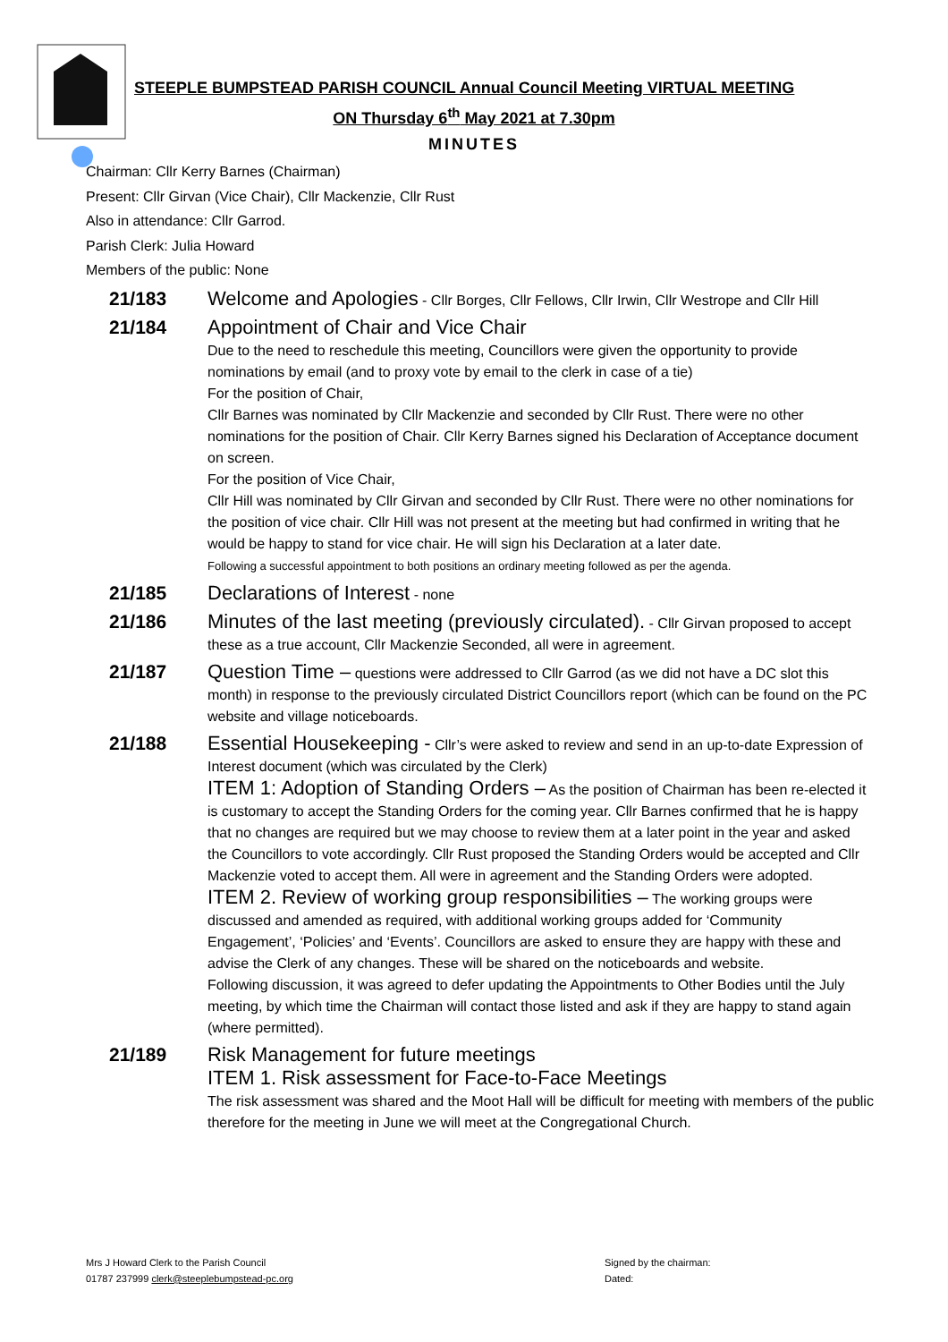STEEPLE BUMPSTEAD PARISH COUNCIL Annual Council Meeting VIRTUAL MEETING
ON Thursday 6<sup>th</sup> May 2021 at 7.30pm
MINUTES
Chairman: Cllr Kerry Barnes (Chairman)
Present: Cllr Girvan (Vice Chair), Cllr Mackenzie, Cllr Rust
Also in attendance: Cllr Garrod.
Parish Clerk: Julia Howard
Members of the public: None
21/183
Welcome and Apologies - Cllr Borges, Cllr Fellows, Cllr Irwin, Cllr Westrope and Cllr Hill
21/184
Appointment of Chair and Vice Chair
Due to the need to reschedule this meeting, Councillors were given the opportunity to provide nominations by email (and to proxy vote by email to the clerk in case of a tie)
For the position of Chair,
Cllr Barnes was nominated by Cllr Mackenzie and seconded by Cllr Rust. There were no other nominations for the position of Chair. Cllr Kerry Barnes signed his Declaration of Acceptance document on screen.
For the position of Vice Chair,
Cllr Hill was nominated by Cllr Girvan and seconded by Cllr Rust. There were no other nominations for the position of vice chair. Cllr Hill was not present at the meeting but had confirmed in writing that he would be happy to stand for vice chair. He will sign his Declaration at a later date.
Following a successful appointment to both positions an ordinary meeting followed as per the agenda.
21/185
Declarations of Interest - none
21/186
Minutes of the last meeting (previously circulated). - Cllr Girvan proposed to accept these as a true account, Cllr Mackenzie Seconded, all were in agreement.
21/187
Question Time – questions were addressed to Cllr Garrod (as we did not have a DC slot this month) in response to the previously circulated District Councillors report (which can be found on the PC website and village noticeboards.
21/188
Essential Housekeeping - Cllr’s were asked to review and send in an up-to-date Expression of Interest document (which was circulated by the Clerk)
ITEM 1: Adoption of Standing Orders – As the position of Chairman has been re-elected it is customary to accept the Standing Orders for the coming year. Cllr Barnes confirmed that he is happy that no changes are required but we may choose to review them at a later point in the year and asked the Councillors to vote accordingly. Cllr Rust proposed the Standing Orders would be accepted and Cllr Mackenzie voted to accept them. All were in agreement and the Standing Orders were adopted.
ITEM 2. Review of working group responsibilities – The working groups were discussed and amended as required, with additional working groups added for ‘Community Engagement’, ‘Policies’ and ‘Events’. Councillors are asked to ensure they are happy with these and advise the Clerk of any changes. These will be shared on the noticeboards and website.
Following discussion, it was agreed to defer updating the Appointments to Other Bodies until the July meeting, by which time the Chairman will contact those listed and ask if they are happy to stand again (where permitted).
21/189
Risk Management for future meetings
ITEM 1. Risk assessment for Face-to-Face Meetings
The risk assessment was shared and the Moot Hall will be difficult for meeting with members of the public therefore for the meeting in June we will meet at the Congregational Church.
Mrs J Howard Clerk to the Parish Council
01787 237999 clerk@steeplebumpstead-pc.org
Signed by the chairman:
Dated: